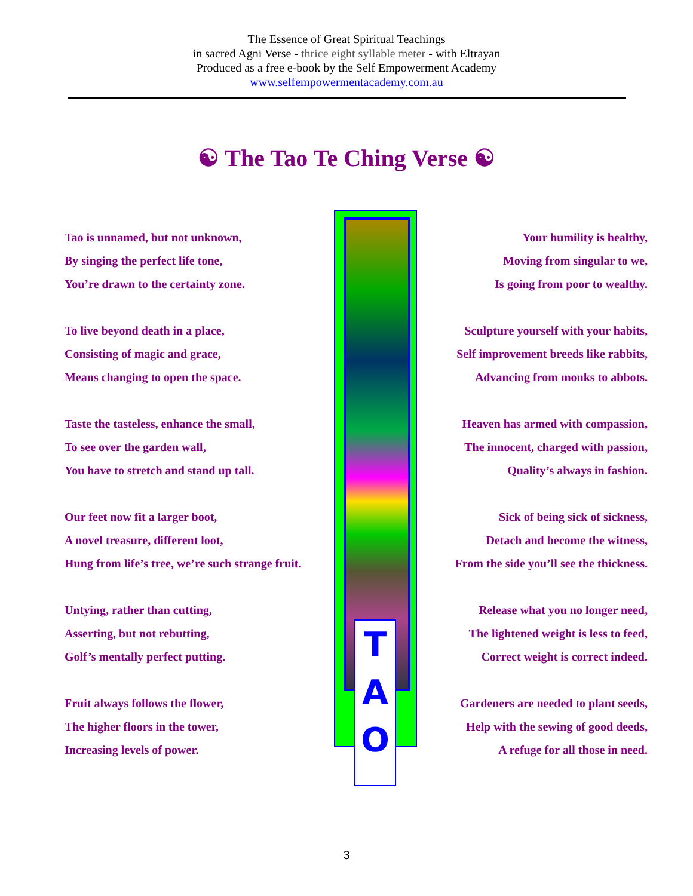The Essence of Great Spiritual Teachings
in sacred Agni Verse - thrice eight syllable meter - with Eltrayan
Produced as a free e-book by the Self Empowerment Academy
www.selfempowermentacademy.com.au
☯ The Tao Te Ching Verse ☯
Tao is unnamed, but not unknown,
By singing the perfect life tone,
You’re drawn to the certainty zone.
To live beyond death in a place,
Consisting of magic and grace,
Means changing to open the space.
Taste the tasteless, enhance the small,
To see over the garden wall,
You have to stretch and stand up tall.
Our feet now fit a larger boot,
A novel treasure, different loot,
Hung from life’s tree, we’re such strange fruit.
Untying, rather than cutting,
Asserting, but not rebutting,
Golf’s mentally perfect putting.
Fruit always follows the flower,
The higher floors in the tower,
Increasing levels of power.
T
A
O
Your humility is healthy,
Moving from singular to we,
Is going from poor to wealthy.
Sculpture yourself with your habits,
Self improvement breeds like rabbits,
Advancing from monks to abbots.
Heaven has armed with compassion,
The innocent, charged with passion,
Quality’s always in fashion.
Sick of being sick of sickness,
Detach and become the witness,
From the side you’ll see the thickness.
Release what you no longer need,
The lightened weight is less to feed,
Correct weight is correct indeed.
Gardeners are needed to plant seeds,
Help with the sewing of good deeds,
A refuge for all those in need.
3